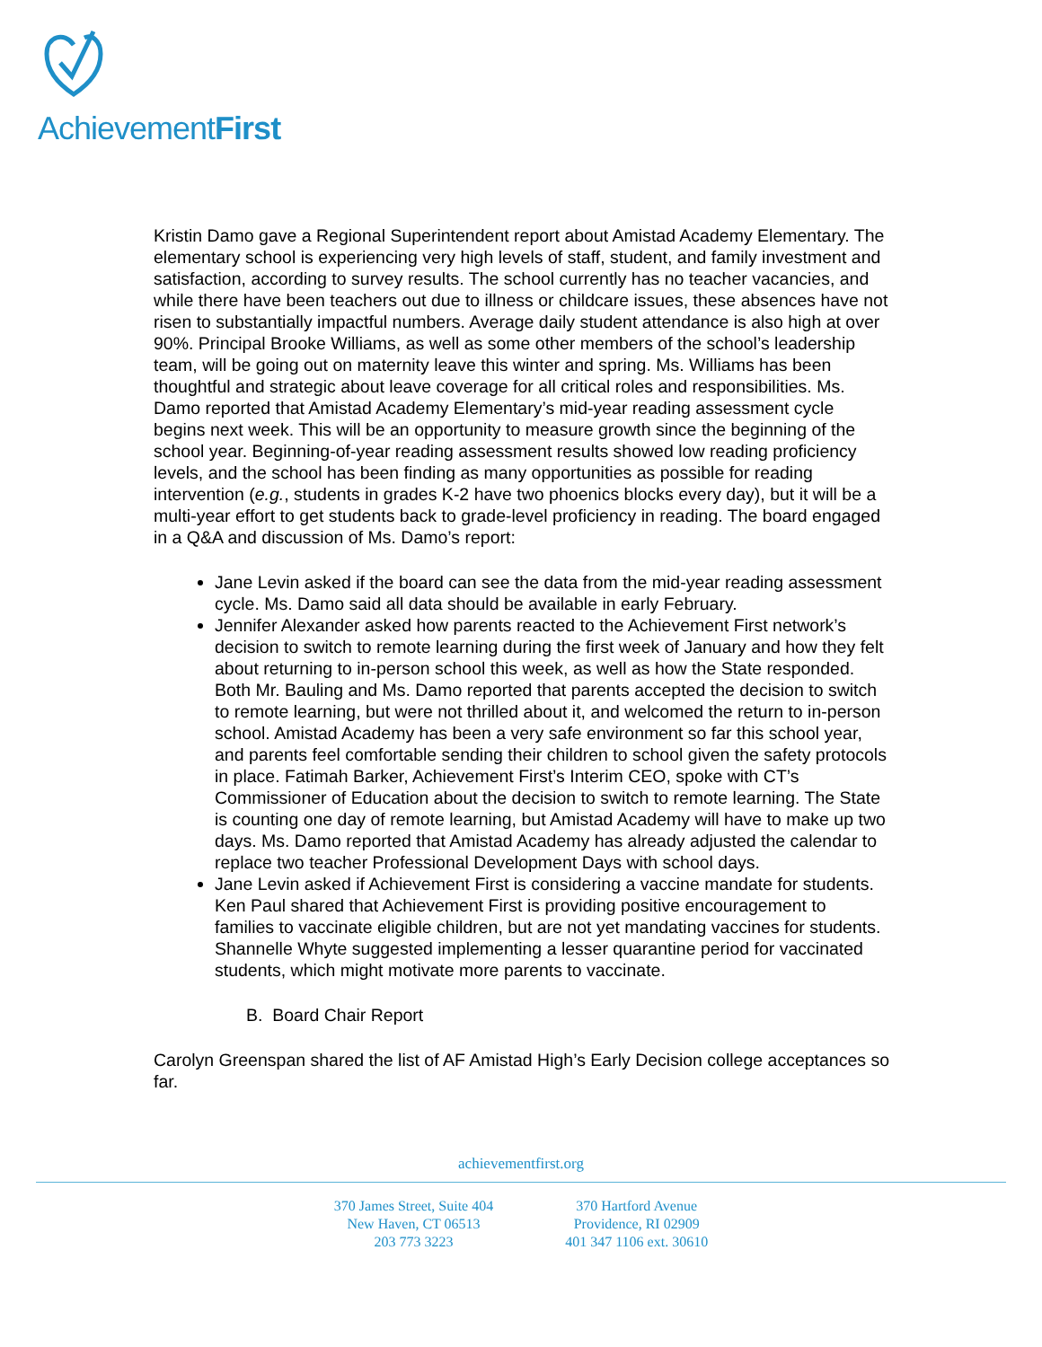AchievementFirst
Kristin Damo gave a Regional Superintendent report about Amistad Academy Elementary. The elementary school is experiencing very high levels of staff, student, and family investment and satisfaction, according to survey results. The school currently has no teacher vacancies, and while there have been teachers out due to illness or childcare issues, these absences have not risen to substantially impactful numbers. Average daily student attendance is also high at over 90%. Principal Brooke Williams, as well as some other members of the school’s leadership team, will be going out on maternity leave this winter and spring. Ms. Williams has been thoughtful and strategic about leave coverage for all critical roles and responsibilities. Ms. Damo reported that Amistad Academy Elementary’s mid-year reading assessment cycle begins next week. This will be an opportunity to measure growth since the beginning of the school year. Beginning-of-year reading assessment results showed low reading proficiency levels, and the school has been finding as many opportunities as possible for reading intervention (e.g., students in grades K-2 have two phoenics blocks every day), but it will be a multi-year effort to get students back to grade-level proficiency in reading. The board engaged in a Q&A and discussion of Ms. Damo’s report:
Jane Levin asked if the board can see the data from the mid-year reading assessment cycle. Ms. Damo said all data should be available in early February.
Jennifer Alexander asked how parents reacted to the Achievement First network’s decision to switch to remote learning during the first week of January and how they felt about returning to in-person school this week, as well as how the State responded. Both Mr. Bauling and Ms. Damo reported that parents accepted the decision to switch to remote learning, but were not thrilled about it, and welcomed the return to in-person school. Amistad Academy has been a very safe environment so far this school year, and parents feel comfortable sending their children to school given the safety protocols in place. Fatimah Barker, Achievement First’s Interim CEO, spoke with CT’s Commissioner of Education about the decision to switch to remote learning. The State is counting one day of remote learning, but Amistad Academy will have to make up two days. Ms. Damo reported that Amistad Academy has already adjusted the calendar to replace two teacher Professional Development Days with school days.
Jane Levin asked if Achievement First is considering a vaccine mandate for students. Ken Paul shared that Achievement First is providing positive encouragement to families to vaccinate eligible children, but are not yet mandating vaccines for students. Shannelle Whyte suggested implementing a lesser quarantine period for vaccinated students, which might motivate more parents to vaccinate.
B. Board Chair Report
Carolyn Greenspan shared the list of AF Amistad High’s Early Decision college acceptances so far.
achievementfirst.org
370 James Street, Suite 404
New Haven, CT 06513
203 773 3223
370 Hartford Avenue
Providence, RI 02909
401 347 1106 ext. 30610